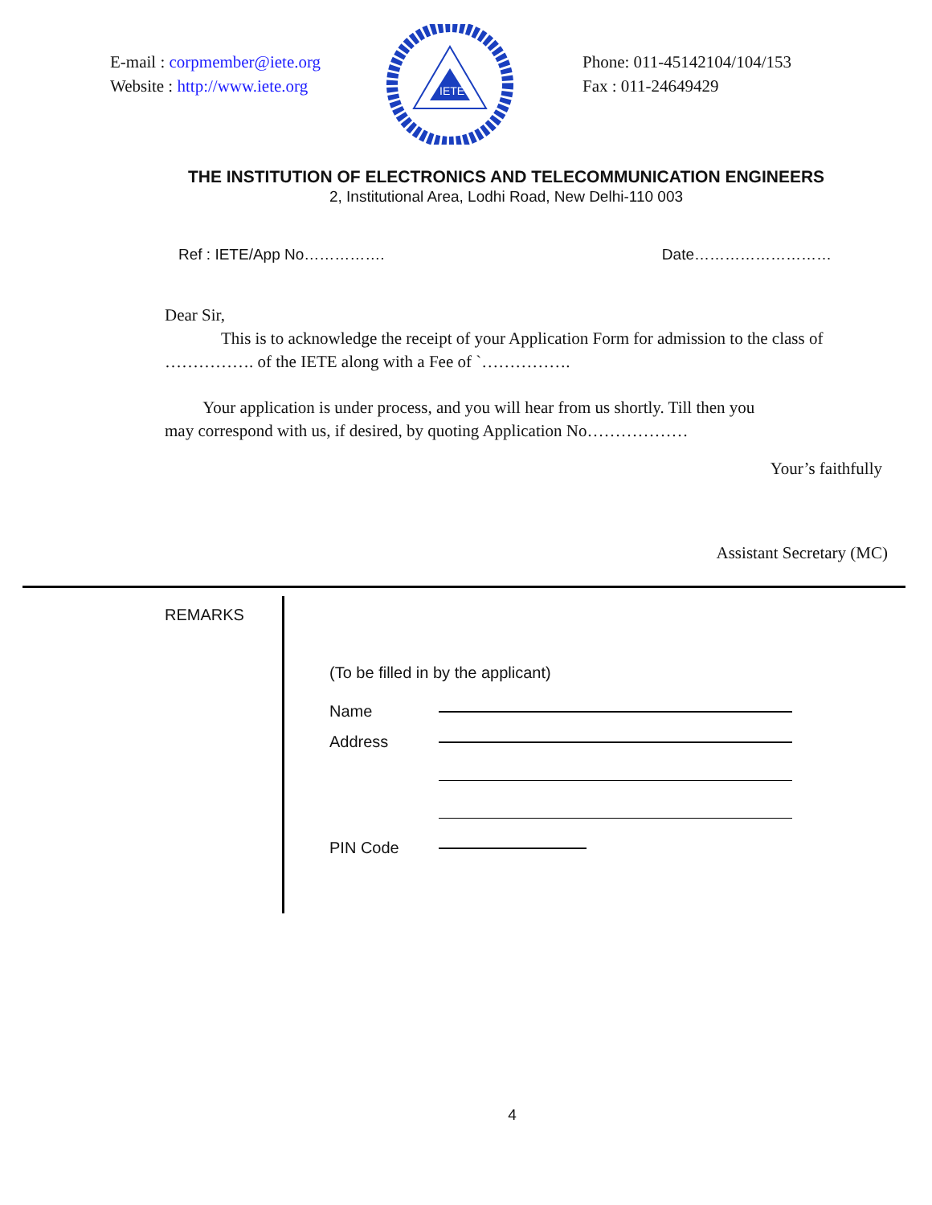E-mail : corpmember@iete.org
Website : http://www.iete.org
IETE
Phone: 011-45142104/104/153
Fax : 011-24649429
THE INSTITUTION OF ELECTRONICS AND TELECOMMUNICATION ENGINEERS
2, Institutional Area, Lodhi Road, New Delhi-110 003
Ref : IETE/App No……………. Date………………………
Dear Sir,
This is to acknowledge the receipt of your Application Form for admission to the class of
……………. of the IETE along with a Fee of `…………….
Your application is under process, and you will hear from us shortly. Till then you
may correspond with us, if desired, by quoting Application No………………
Your’s faithfully
Assistant Secretary (MC)
REMARKS
(To be filled in by the applicant)
Name
Address
PIN Code
4